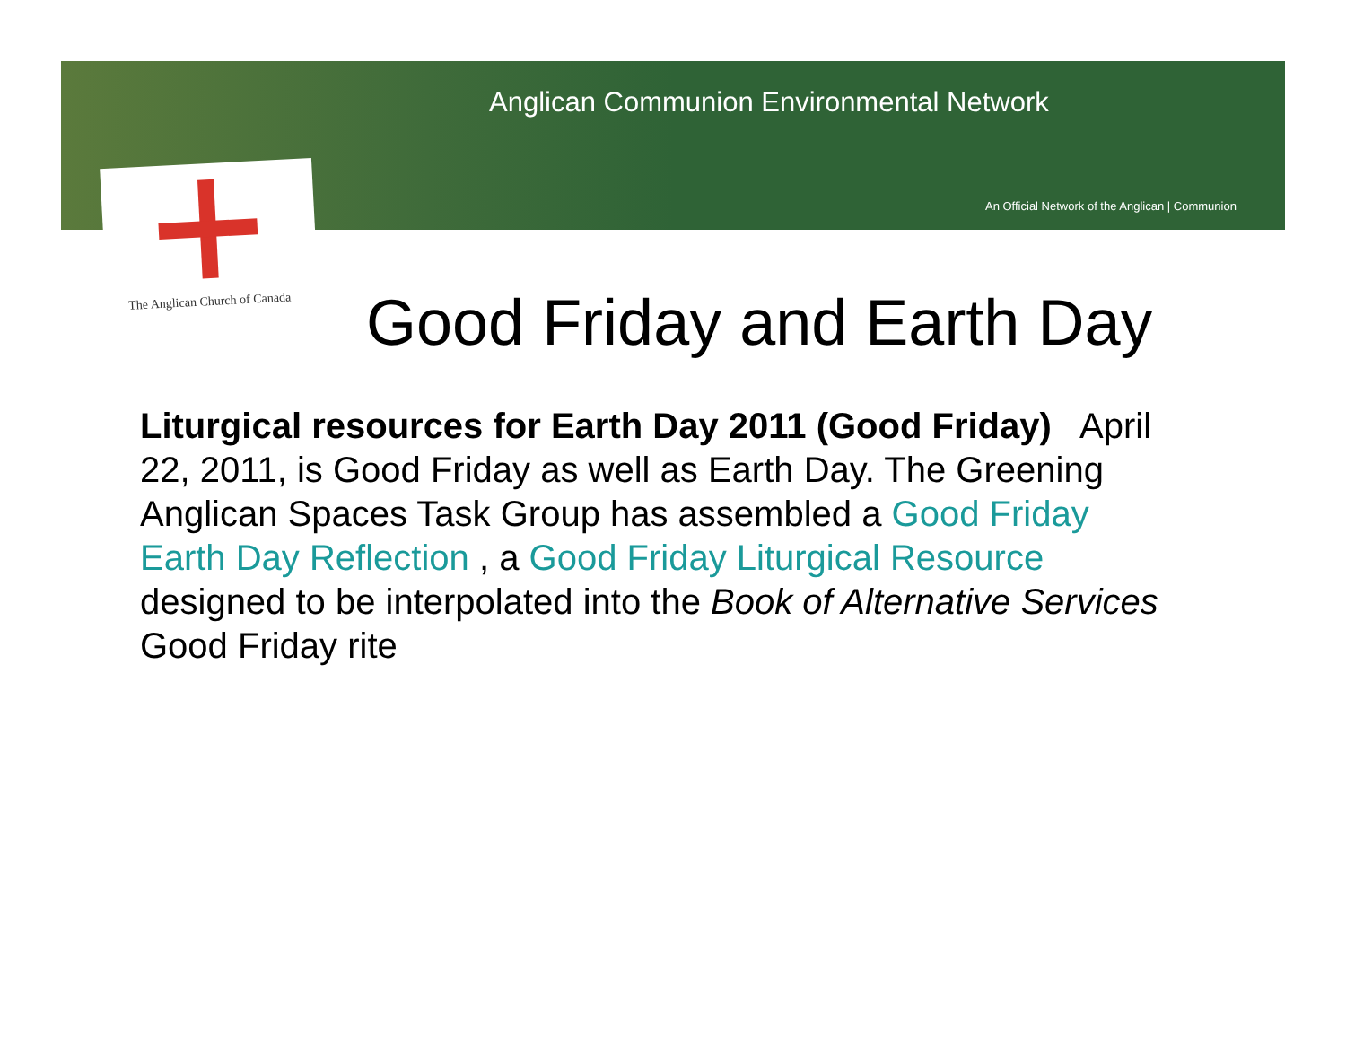Anglican Communion Environmental Network
An Official Network of the Anglican | Communion
The Anglican Church of Canada
Good Friday and Earth Day
Liturgical resources for Earth Day 2011 (Good Friday) April 22, 2011, is Good Friday as well as Earth Day. The Greening Anglican Spaces Task Group has assembled a Good Friday Earth Day Reflection , a Good Friday Liturgical Resource designed to be interpolated into the Book of Alternative Services Good Friday rite